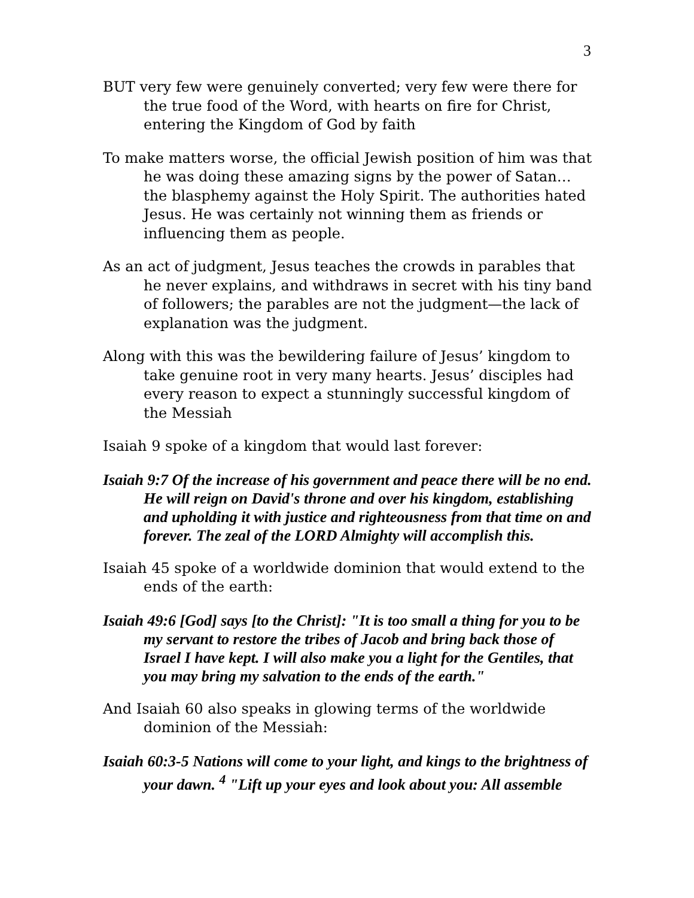3
BUT very few were genuinely converted; very few were there for the true food of the Word, with hearts on fire for Christ, entering the Kingdom of God by faith
To make matters worse, the official Jewish position of him was that he was doing these amazing signs by the power of Satan… the blasphemy against the Holy Spirit. The authorities hated Jesus. He was certainly not winning them as friends or influencing them as people.
As an act of judgment, Jesus teaches the crowds in parables that he never explains, and withdraws in secret with his tiny band of followers; the parables are not the judgment—the lack of explanation was the judgment.
Along with this was the bewildering failure of Jesus’ kingdom to take genuine root in very many hearts. Jesus’ disciples had every reason to expect a stunningly successful kingdom of the Messiah
Isaiah 9 spoke of a kingdom that would last forever:
Isaiah 9:7 Of the increase of his government and peace there will be no end. He will reign on David's throne and over his kingdom, establishing and upholding it with justice and righteousness from that time on and forever. The zeal of the LORD Almighty will accomplish this.
Isaiah 45 spoke of a worldwide dominion that would extend to the ends of the earth:
Isaiah 49:6 [God] says [to the Christ]: "It is too small a thing for you to be my servant to restore the tribes of Jacob and bring back those of Israel I have kept. I will also make you a light for the Gentiles, that you may bring my salvation to the ends of the earth."
And Isaiah 60 also speaks in glowing terms of the worldwide dominion of the Messiah:
Isaiah 60:3-5 Nations will come to your light, and kings to the brightness of your dawn. <sup>4</sup> "Lift up your eyes and look about you: All assemble